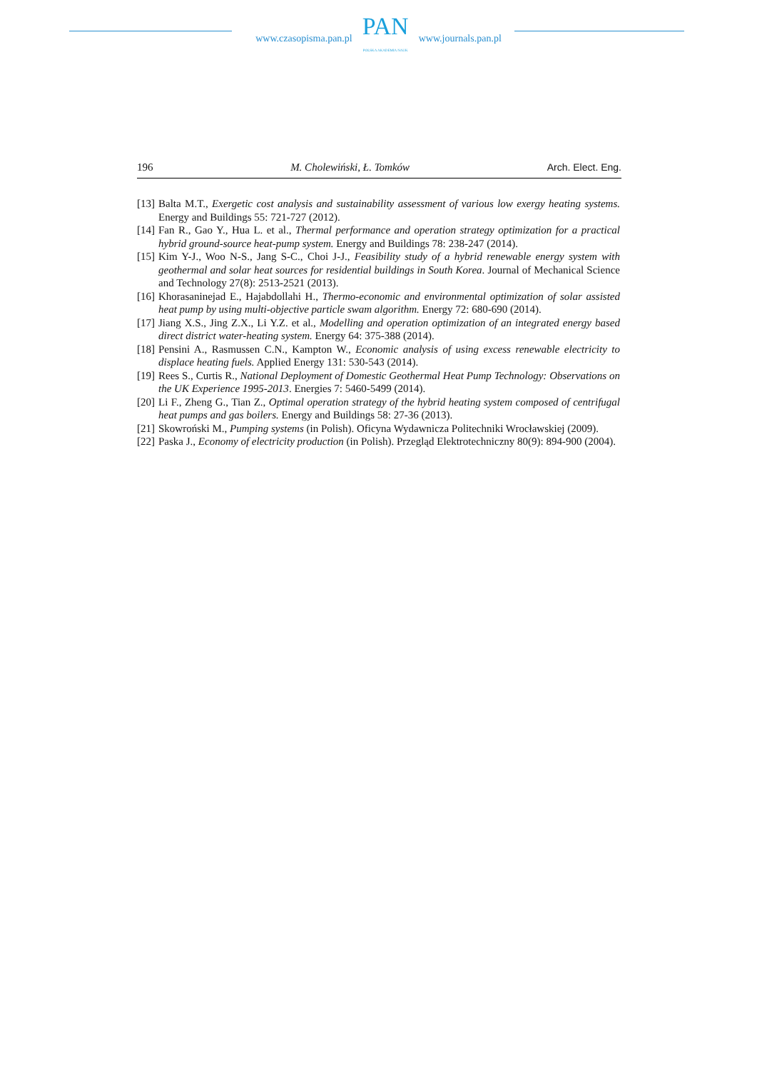www.czasopisma.pan.pl
PAN
POLSKA AKADEMIA NAUK
www.journals.pan.pl
196 M. Cholewiński, Ł. Tomków Arch. Elect. Eng.
[13] Balta M.T., Exergetic cost analysis and sustainability assessment of various low exergy heating systems. Energy and Buildings 55: 721-727 (2012).
[14] Fan R., Gao Y., Hua L. et al., Thermal performance and operation strategy optimization for a practical hybrid ground-source heat-pump system. Energy and Buildings 78: 238-247 (2014).
[15] Kim Y-J., Woo N-S., Jang S-C., Choi J-J., Feasibility study of a hybrid renewable energy system with geothermal and solar heat sources for residential buildings in South Korea. Journal of Mechanical Science and Technology 27(8): 2513-2521 (2013).
[16] Khorasaninejad E., Hajabdollahi H., Thermo-economic and environmental optimization of solar assisted heat pump by using multi-objective particle swam algorithm. Energy 72: 680-690 (2014).
[17] Jiang X.S., Jing Z.X., Li Y.Z. et al., Modelling and operation optimization of an integrated energy based direct district water-heating system. Energy 64: 375-388 (2014).
[18] Pensini A., Rasmussen C.N., Kampton W., Economic analysis of using excess renewable electricity to displace heating fuels. Applied Energy 131: 530-543 (2014).
[19] Rees S., Curtis R., National Deployment of Domestic Geothermal Heat Pump Technology: Observations on the UK Experience 1995-2013. Energies 7: 5460-5499 (2014).
[20] Li F., Zheng G., Tian Z., Optimal operation strategy of the hybrid heating system composed of centrifugal heat pumps and gas boilers. Energy and Buildings 58: 27-36 (2013).
[21] Skowroński M., Pumping systems (in Polish). Oficyna Wydawnicza Politechniki Wrocławskiej (2009).
[22] Paska J., Economy of electricity production (in Polish). Przegląd Elektrotechniczny 80(9): 894-900 (2004).